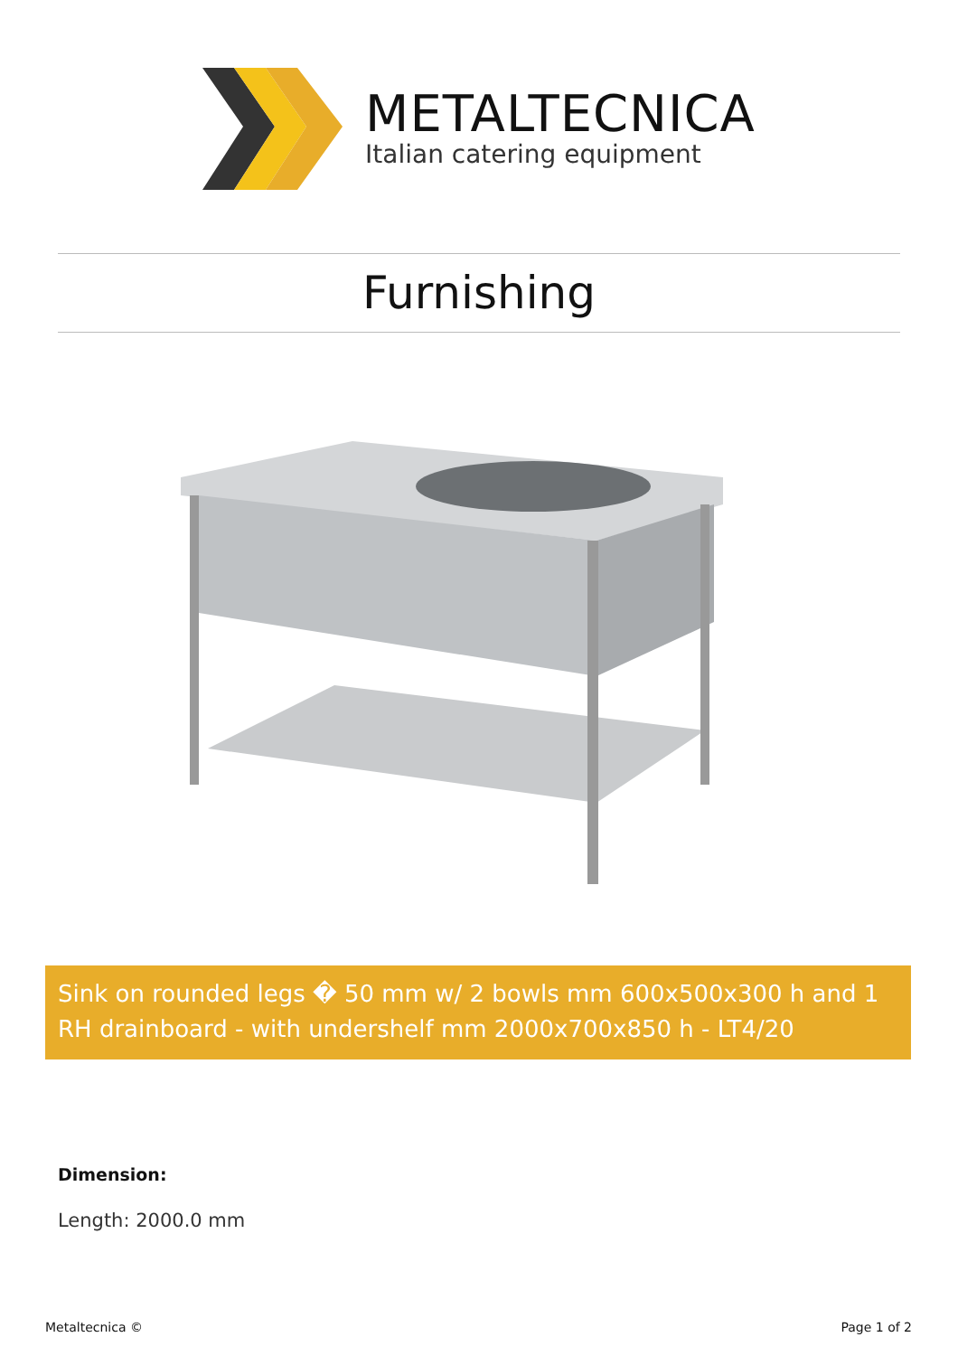METALTECNICA
Italian catering equipment
Furnishing
Sink on rounded legs � 50 mm w/ 2 bowls mm 600x500x300 h and 1 RH drainboard - with undershelf mm 2000x700x850 h - LT4/20
Dimension:
Length: 2000.0 mm
Metaltecnica © Page 1 of 2